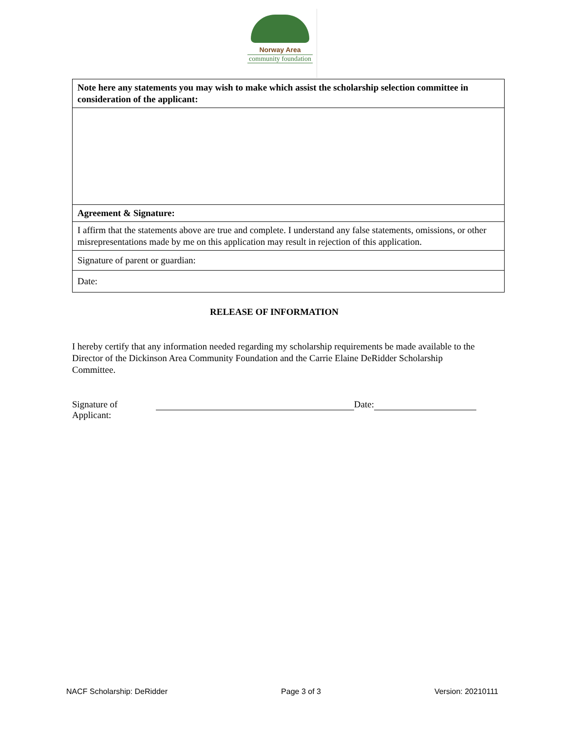Norway Area
community foundation
| Note here any statements you may wish to make which assist the scholarship selection committee in consideration of the applicant: |
| Agreement & Signature: |
| I affirm that the statements above are true and complete. I understand any false statements, omissions, or other misrepresentations made by me on this application may result in rejection of this application. |
| Signature of parent or guardian: |
| Date: |
RELEASE OF INFORMATION
I hereby certify that any information needed regarding my scholarship requirements be made available to the Director of the Dickinson Area Community Foundation and the Carrie Elaine DeRidder Scholarship Committee.
Signature of Applicant: Date:
NACF Scholarship: DeRidder Page 3 of 3 Version: 20210111